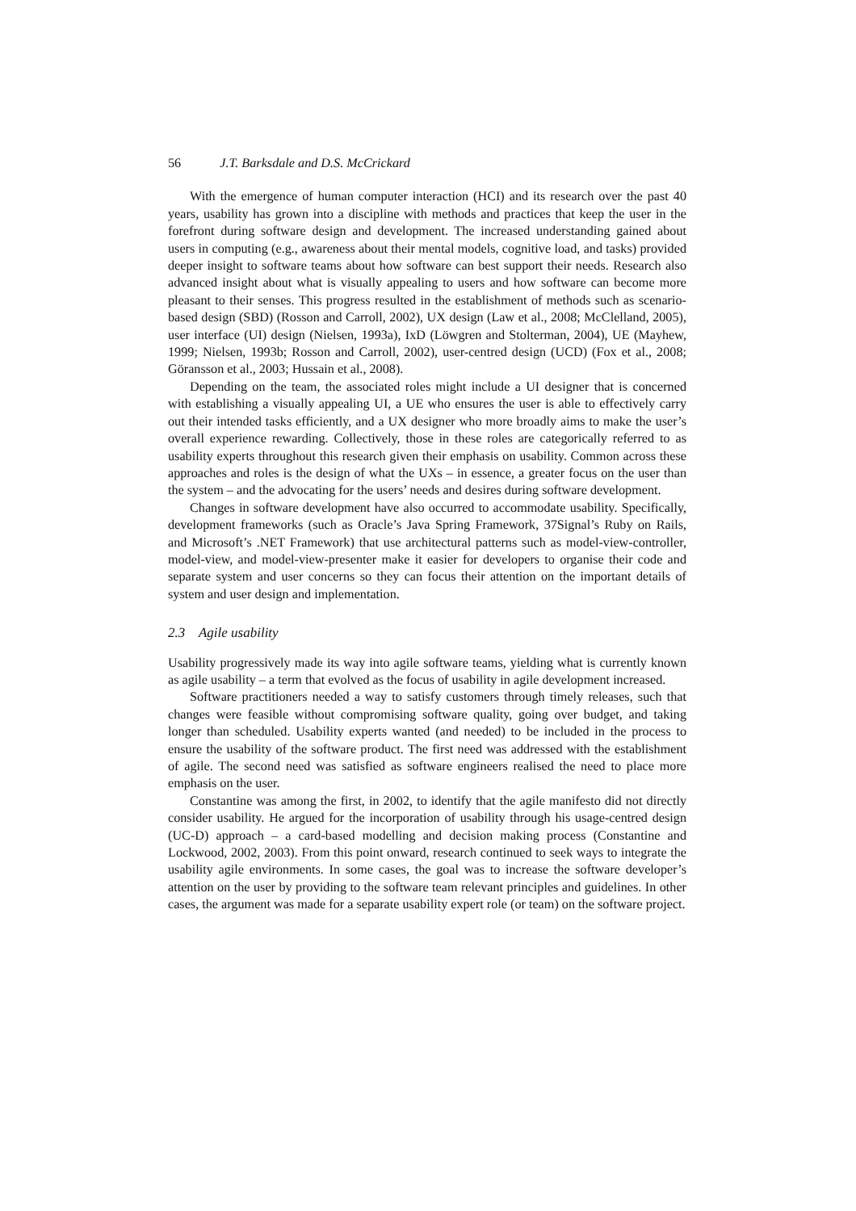56 J.T. Barksdale and D.S. McCrickard
With the emergence of human computer interaction (HCI) and its research over the past 40 years, usability has grown into a discipline with methods and practices that keep the user in the forefront during software design and development. The increased understanding gained about users in computing (e.g., awareness about their mental models, cognitive load, and tasks) provided deeper insight to software teams about how software can best support their needs. Research also advanced insight about what is visually appealing to users and how software can become more pleasant to their senses. This progress resulted in the establishment of methods such as scenario-based design (SBD) (Rosson and Carroll, 2002), UX design (Law et al., 2008; McClelland, 2005), user interface (UI) design (Nielsen, 1993a), IxD (Löwgren and Stolterman, 2004), UE (Mayhew, 1999; Nielsen, 1993b; Rosson and Carroll, 2002), user-centred design (UCD) (Fox et al., 2008; Göransson et al., 2003; Hussain et al., 2008).
Depending on the team, the associated roles might include a UI designer that is concerned with establishing a visually appealing UI, a UE who ensures the user is able to effectively carry out their intended tasks efficiently, and a UX designer who more broadly aims to make the user’s overall experience rewarding. Collectively, those in these roles are categorically referred to as usability experts throughout this research given their emphasis on usability. Common across these approaches and roles is the design of what the UXs – in essence, a greater focus on the user than the system – and the advocating for the users’ needs and desires during software development.
Changes in software development have also occurred to accommodate usability. Specifically, development frameworks (such as Oracle’s Java Spring Framework, 37Signal’s Ruby on Rails, and Microsoft’s .NET Framework) that use architectural patterns such as model-view-controller, model-view, and model-view-presenter make it easier for developers to organise their code and separate system and user concerns so they can focus their attention on the important details of system and user design and implementation.
2.3 Agile usability
Usability progressively made its way into agile software teams, yielding what is currently known as agile usability – a term that evolved as the focus of usability in agile development increased.
Software practitioners needed a way to satisfy customers through timely releases, such that changes were feasible without compromising software quality, going over budget, and taking longer than scheduled. Usability experts wanted (and needed) to be included in the process to ensure the usability of the software product. The first need was addressed with the establishment of agile. The second need was satisfied as software engineers realised the need to place more emphasis on the user.
Constantine was among the first, in 2002, to identify that the agile manifesto did not directly consider usability. He argued for the incorporation of usability through his usage-centred design (UC-D) approach – a card-based modelling and decision making process (Constantine and Lockwood, 2002, 2003). From this point onward, research continued to seek ways to integrate the usability agile environments. In some cases, the goal was to increase the software developer’s attention on the user by providing to the software team relevant principles and guidelines. In other cases, the argument was made for a separate usability expert role (or team) on the software project.